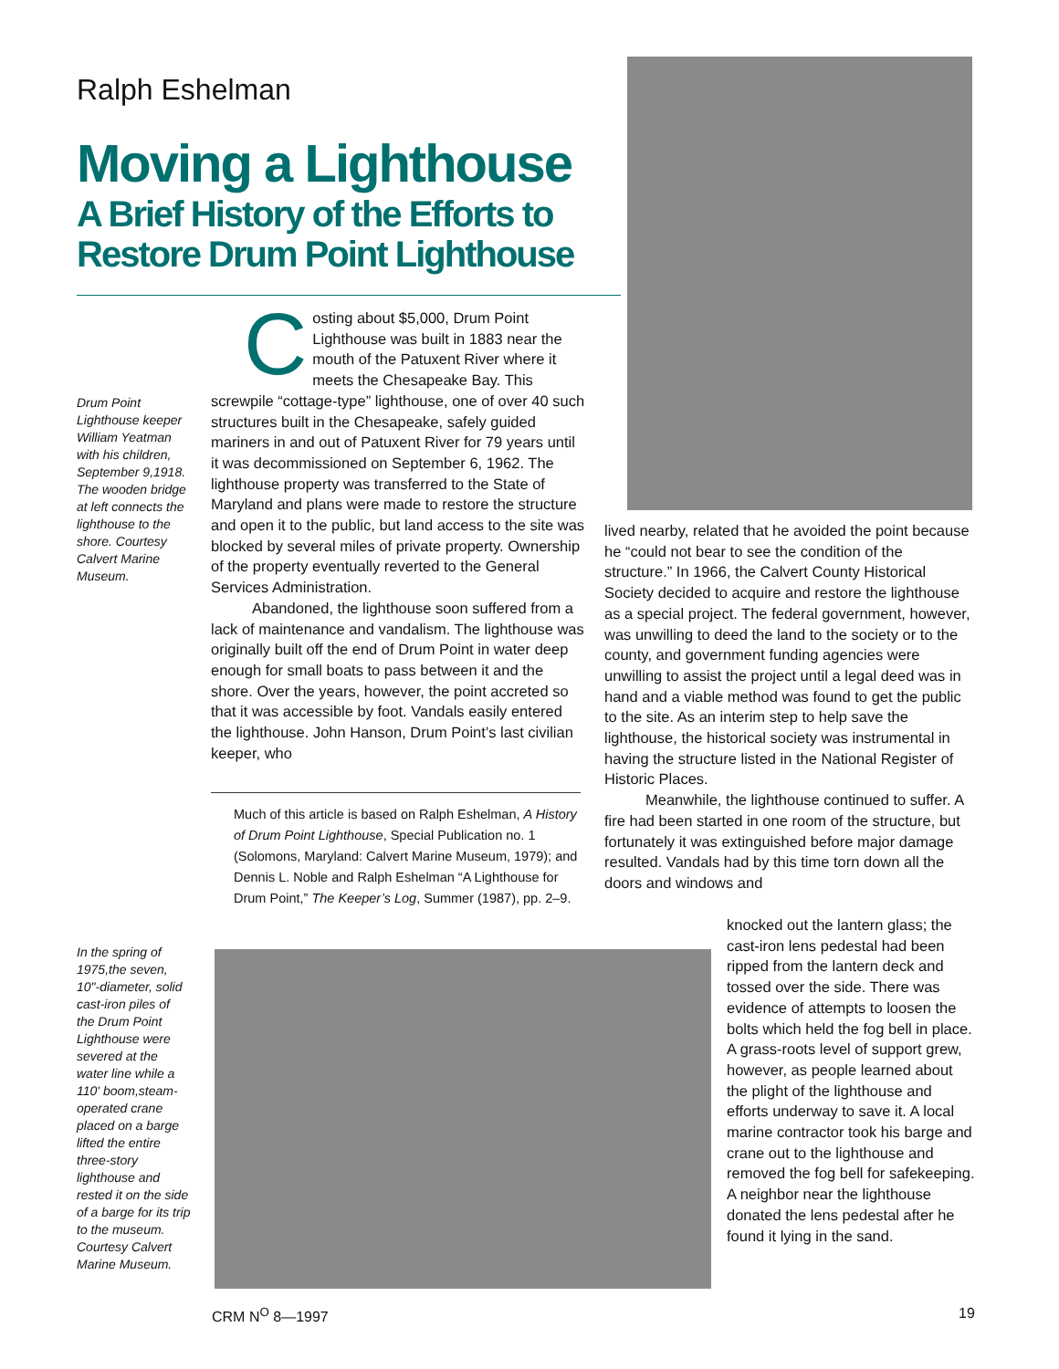Ralph Eshelman
Moving a Lighthouse
A Brief History of the Efforts to Restore Drum Point Lighthouse
Drum Point Lighthouse keeper William Yeatman with his children, September 9,1918. The wooden bridge at left connects the lighthouse to the shore. Courtesy Calvert Marine Museum.
Costing about $5,000, Drum Point Lighthouse was built in 1883 near the mouth of the Patuxent River where it meets the Chesapeake Bay. This screwpile “cottage-type” lighthouse, one of over 40 such structures built in the Chesapeake, safely guided mariners in and out of Patuxent River for 79 years until it was decommissioned on September 6, 1962. The lighthouse property was transferred to the State of Maryland and plans were made to restore the structure and open it to the public, but land access to the site was blocked by several miles of private property. Ownership of the property eventually reverted to the General Services Administration.
Abandoned, the lighthouse soon suffered from a lack of maintenance and vandalism. The lighthouse was originally built off the end of Drum Point in water deep enough for small boats to pass between it and the shore. Over the years, however, the point accreted so that it was accessible by foot. Vandals easily entered the lighthouse. John Hanson, Drum Point’s last civilian keeper, who
Much of this article is based on Ralph Eshelman, A History of Drum Point Lighthouse, Special Publication no. 1 (Solomons, Maryland: Calvert Marine Museum, 1979); and Dennis L. Noble and Ralph Eshelman “A Lighthouse for Drum Point,” The Keeper’s Log, Summer (1987), pp. 2–9.
lived nearby, related that he avoided the point because he “could not bear to see the condition of the structure.” In 1966, the Calvert County Historical Society decided to acquire and restore the lighthouse as a special project. The federal government, however, was unwilling to deed the land to the society or to the county, and government funding agencies were unwilling to assist the project until a legal deed was in hand and a viable method was found to get the public to the site. As an interim step to help save the lighthouse, the historical society was instrumental in having the structure listed in the National Register of Historic Places.
Meanwhile, the lighthouse continued to suffer. A fire had been started in one room of the structure, but fortunately it was extinguished before major damage resulted. Vandals had by this time torn down all the doors and windows and
knocked out the lantern glass; the cast-iron lens pedestal had been ripped from the lantern deck and tossed over the side. There was evidence of attempts to loosen the bolts which held the fog bell in place. A grass-roots level of support grew, however, as people learned about the plight of the lighthouse and efforts underway to save it. A local marine contractor took his barge and crane out to the lighthouse and removed the fog bell for safekeeping. A neighbor near the lighthouse donated the lens pedestal after he found it lying in the sand.
In the spring of 1975,the seven, 10"-diameter, solid cast-iron piles of the Drum Point Lighthouse were severed at the water line while a 110' boom,steam-operated crane placed on a barge lifted the entire three-story lighthouse and rested it on the side of a barge for its trip to the museum. Courtesy Calvert Marine Museum.
CRM N<sup>O</sup> 8—1997 19